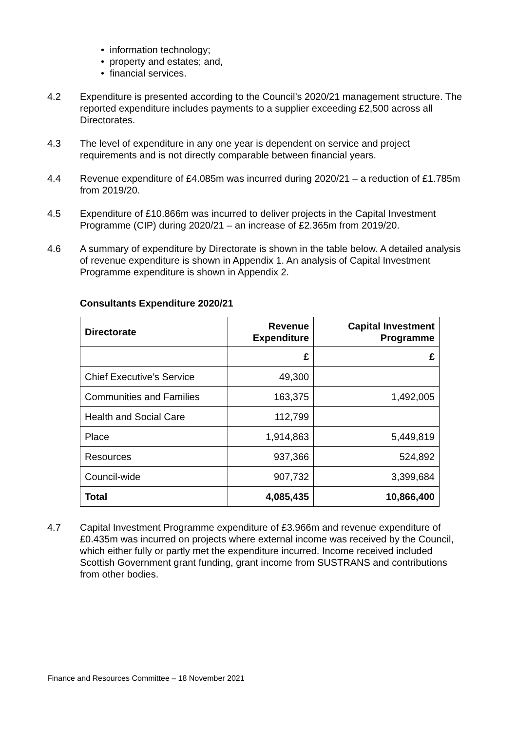• information technology;
• property and estates; and,
• financial services.
4.2 Expenditure is presented according to the Council’s 2020/21 management structure. The reported expenditure includes payments to a supplier exceeding £2,500 across all Directorates.
4.3 The level of expenditure in any one year is dependent on service and project requirements and is not directly comparable between financial years.
4.4 Revenue expenditure of £4.085m was incurred during 2020/21 – a reduction of £1.785m from 2019/20.
4.5 Expenditure of £10.866m was incurred to deliver projects in the Capital Investment Programme (CIP) during 2020/21 – an increase of £2.365m from 2019/20.
4.6 A summary of expenditure by Directorate is shown in the table below. A detailed analysis of revenue expenditure is shown in Appendix 1. An analysis of Capital Investment Programme expenditure is shown in Appendix 2.
Consultants Expenditure 2020/21
| Directorate | Revenue Expenditure | Capital Investment Programme |
| --- | --- | --- |
| | £ | £ |
| Chief Executive’s Service | 49,300 | |
| Communities and Families | 163,375 | 1,492,005 |
| Health and Social Care | 112,799 | |
| Place | 1,914,863 | 5,449,819 |
| Resources | 937,366 | 524,892 |
| Council-wide | 907,732 | 3,399,684 |
| Total | 4,085,435 | 10,866,400 |
4.7 Capital Investment Programme expenditure of £3.966m and revenue expenditure of £0.435m was incurred on projects where external income was received by the Council, which either fully or partly met the expenditure incurred. Income received included Scottish Government grant funding, grant income from SUSTRANS and contributions from other bodies.
Finance and Resources Committee – 18 November 2021